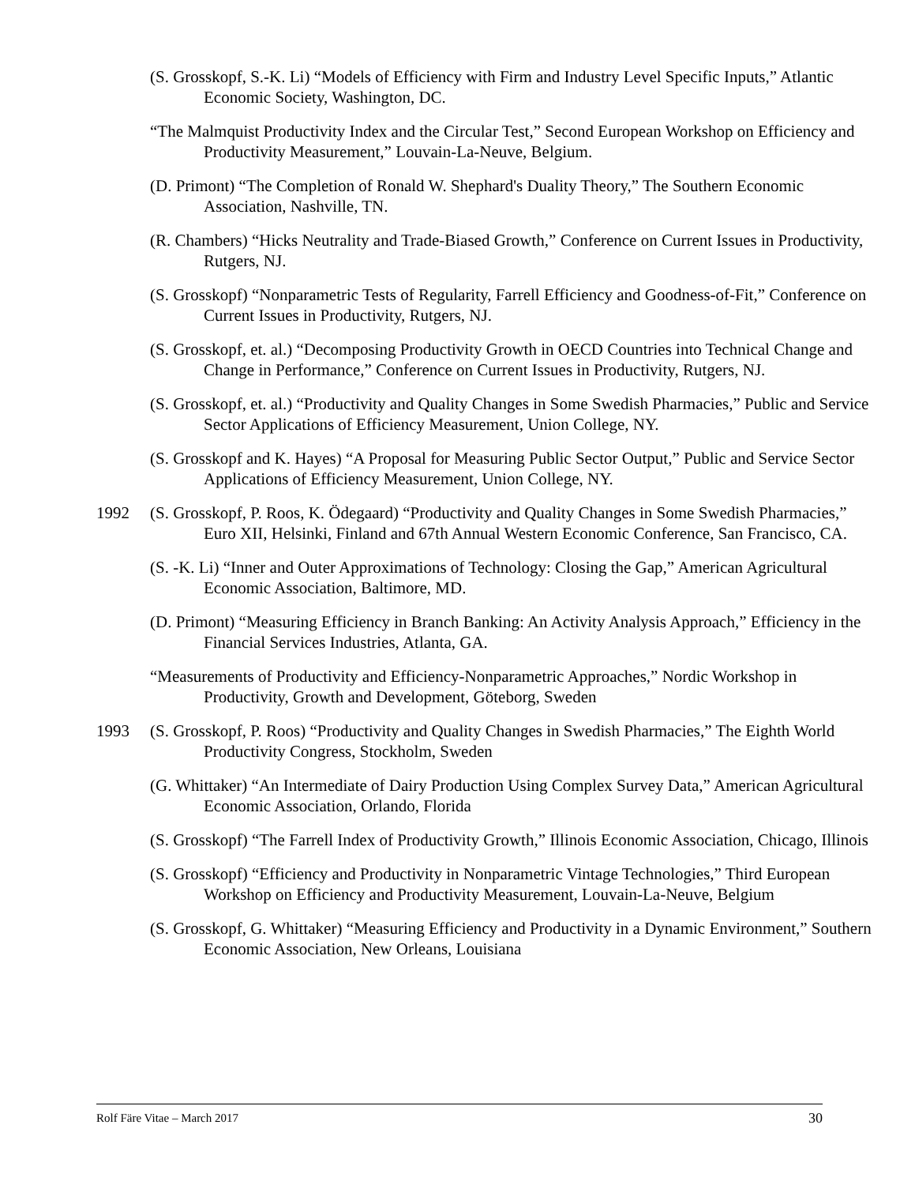(S. Grosskopf, S.-K. Li) “Models of Efficiency with Firm and Industry Level Specific Inputs,” Atlantic Economic Society, Washington, DC.
“The Malmquist Productivity Index and the Circular Test,” Second European Workshop on Efficiency and Productivity Measurement,” Louvain-La-Neuve, Belgium.
(D. Primont) “The Completion of Ronald W. Shephard's Duality Theory,” The Southern Economic Association, Nashville, TN.
(R. Chambers) “Hicks Neutrality and Trade-Biased Growth,” Conference on Current Issues in Productivity, Rutgers, NJ.
(S. Grosskopf) “Nonparametric Tests of Regularity, Farrell Efficiency and Goodness-of-Fit,” Conference on Current Issues in Productivity, Rutgers, NJ.
(S. Grosskopf, et. al.) “Decomposing Productivity Growth in OECD Countries into Technical Change and Change in Performance,” Conference on Current Issues in Productivity, Rutgers, NJ.
(S. Grosskopf, et. al.) “Productivity and Quality Changes in Some Swedish Pharmacies,” Public and Service Sector Applications of Efficiency Measurement, Union College, NY.
(S. Grosskopf and K. Hayes) “A Proposal for Measuring Public Sector Output,” Public and Service Sector Applications of Efficiency Measurement, Union College, NY.
1992 (S. Grosskopf, P. Roos, K. Ödegaard) “Productivity and Quality Changes in Some Swedish Pharmacies,” Euro XII, Helsinki, Finland and 67th Annual Western Economic Conference, San Francisco, CA.
(S. -K. Li) “Inner and Outer Approximations of Technology: Closing the Gap,” American Agricultural Economic Association, Baltimore, MD.
(D. Primont) “Measuring Efficiency in Branch Banking: An Activity Analysis Approach,” Efficiency in the Financial Services Industries, Atlanta, GA.
“Measurements of Productivity and Efficiency-Nonparametric Approaches,” Nordic Workshop in Productivity, Growth and Development, Göteborg, Sweden
1993 (S. Grosskopf, P. Roos) “Productivity and Quality Changes in Swedish Pharmacies,” The Eighth World Productivity Congress, Stockholm, Sweden
(G. Whittaker) “An Intermediate of Dairy Production Using Complex Survey Data,” American Agricultural Economic Association, Orlando, Florida
(S. Grosskopf) “The Farrell Index of Productivity Growth,” Illinois Economic Association, Chicago, Illinois
(S. Grosskopf) “Efficiency and Productivity in Nonparametric Vintage Technologies,” Third European Workshop on Efficiency and Productivity Measurement, Louvain-La-Neuve, Belgium
(S. Grosskopf, G. Whittaker) “Measuring Efficiency and Productivity in a Dynamic Environment,” Southern Economic Association, New Orleans, Louisiana
Rolf Färe Vitae – March 2017 30